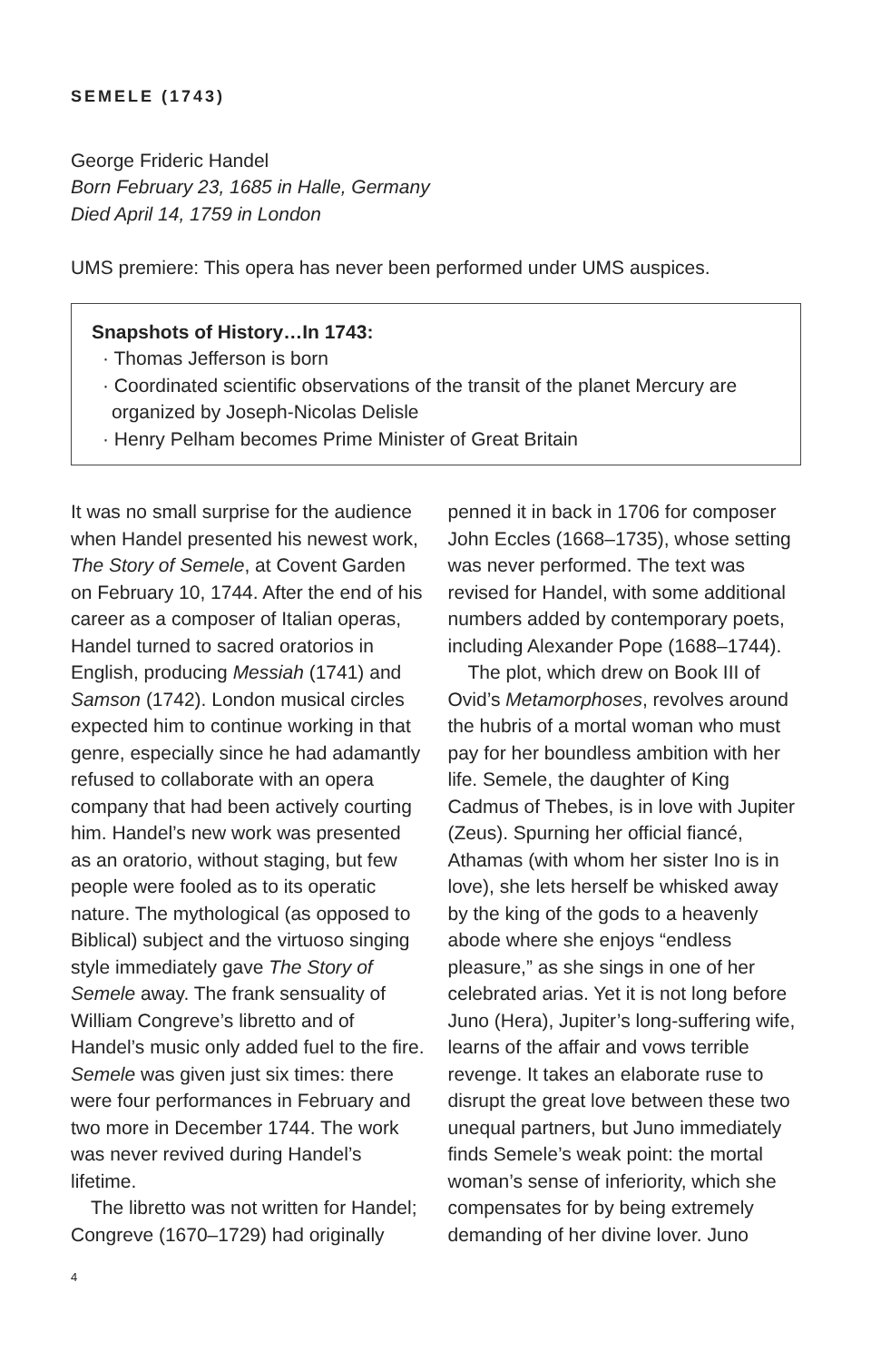SEMELE (1743)
George Frideric Handel
Born February 23, 1685 in Halle, Germany
Died April 14, 1759 in London
UMS premiere: This opera has never been performed under UMS auspices.
Snapshots of History…In 1743:
· Thomas Jefferson is born
· Coordinated scientific observations of the transit of the planet Mercury are organized by Joseph-Nicolas Delisle
· Henry Pelham becomes Prime Minister of Great Britain
It was no small surprise for the audience when Handel presented his newest work, The Story of Semele, at Covent Garden on February 10, 1744. After the end of his career as a composer of Italian operas, Handel turned to sacred oratorios in English, producing Messiah (1741) and Samson (1742). London musical circles expected him to continue working in that genre, especially since he had adamantly refused to collaborate with an opera company that had been actively courting him. Handel’s new work was presented as an oratorio, without staging, but few people were fooled as to its operatic nature. The mythological (as opposed to Biblical) subject and the virtuoso singing style immediately gave The Story of Semele away. The frank sensuality of William Congreve’s libretto and of Handel’s music only added fuel to the fire. Semele was given just six times: there were four performances in February and two more in December 1744. The work was never revived during Handel’s lifetime.
The libretto was not written for Handel; Congreve (1670–1729) had originally penned it in back in 1706 for composer John Eccles (1668–1735), whose setting was never performed. The text was revised for Handel, with some additional numbers added by contemporary poets, including Alexander Pope (1688–1744).
The plot, which drew on Book III of Ovid’s Metamorphoses, revolves around the hubris of a mortal woman who must pay for her boundless ambition with her life. Semele, the daughter of King Cadmus of Thebes, is in love with Jupiter (Zeus). Spurning her official fiancé, Athamas (with whom her sister Ino is in love), she lets herself be whisked away by the king of the gods to a heavenly abode where she enjoys “endless pleasure,” as she sings in one of her celebrated arias. Yet it is not long before Juno (Hera), Jupiter’s long-suffering wife, learns of the affair and vows terrible revenge. It takes an elaborate ruse to disrupt the great love between these two unequal partners, but Juno immediately finds Semele’s weak point: the mortal woman’s sense of inferiority, which she compensates for by being extremely demanding of her divine lover. Juno
4